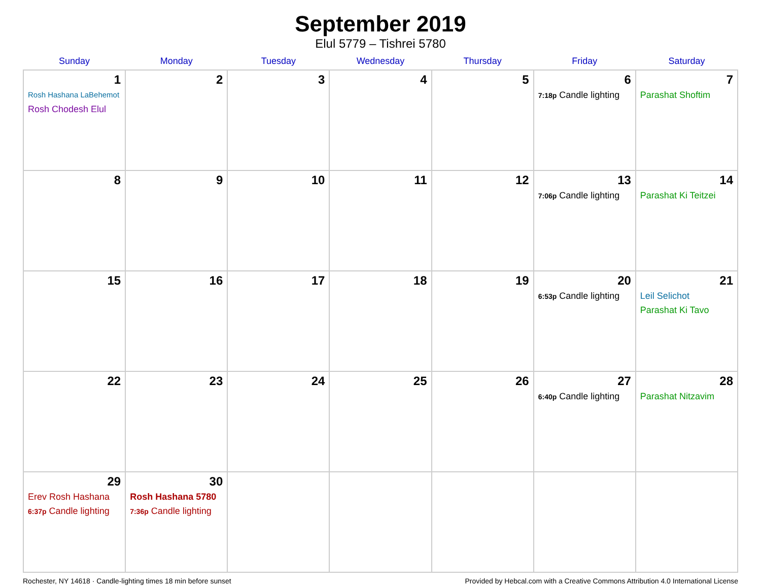September 2019
Elul 5779 – Tishrei 5780
| Sunday | Monday | Tuesday | Wednesday | Thursday | Friday | Saturday |
| --- | --- | --- | --- | --- | --- | --- |
| 1 Rosh Hashana LaBehemot Rosh Chodesh Elul | 2 | 3 | 4 | 5 | 6 7:18p Candle lighting | 7 Parashat Shoftim |
| 8 | 9 | 10 | 11 | 12 | 13 7:06p Candle lighting | 14 Parashat Ki Teitzei |
| 15 | 16 | 17 | 18 | 19 | 20 6:53p Candle lighting | 21 Leil Selichot Parashat Ki Tavo |
| 22 | 23 | 24 | 25 | 26 | 27 6:40p Candle lighting | 28 Parashat Nitzavim |
| 29 Erev Rosh Hashana 6:37p Candle lighting | 30 Rosh Hashana 5780 7:36p Candle lighting | | | | | |
Rochester, NY 14618 · Candle-lighting times 18 min before sunset Provided by Hebcal.com with a Creative Commons Attribution 4.0 International License